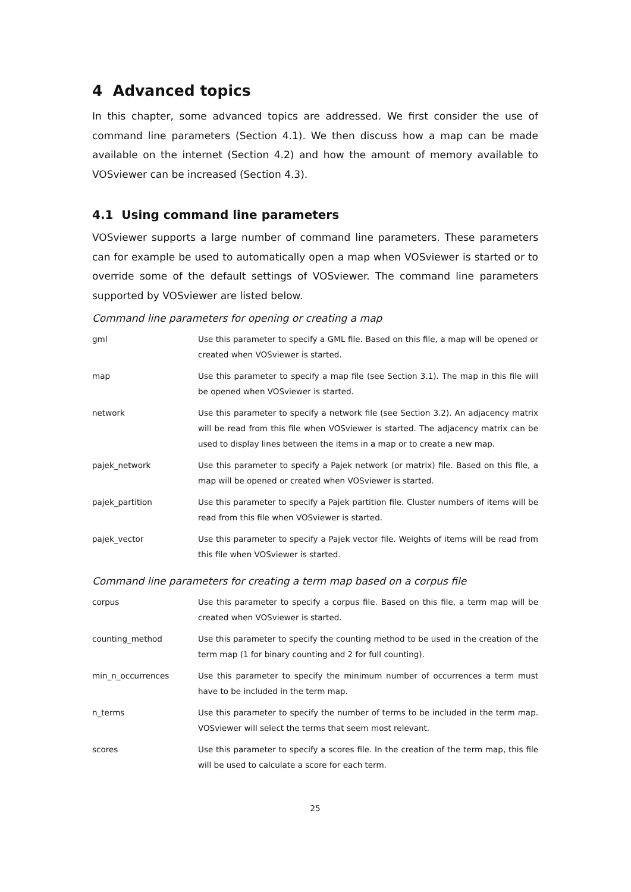4 Advanced topics
In this chapter, some advanced topics are addressed. We first consider the use of command line parameters (Section 4.1). We then discuss how a map can be made available on the internet (Section 4.2) and how the amount of memory available to VOSviewer can be increased (Section 4.3).
4.1 Using command line parameters
VOSviewer supports a large number of command line parameters. These parameters can for example be used to automatically open a map when VOSviewer is started or to override some of the default settings of VOSviewer. The command line parameters supported by VOSviewer are listed below.
Command line parameters for opening or creating a map
| gml | Use this parameter to specify a GML file. Based on this file, a map will be opened or created when VOSviewer is started. |
| map | Use this parameter to specify a map file (see Section 3.1). The map in this file will be opened when VOSviewer is started. |
| network | Use this parameter to specify a network file (see Section 3.2). An adjacency matrix will be read from this file when VOSviewer is started. The adjacency matrix can be used to display lines between the items in a map or to create a new map. |
| pajek_network | Use this parameter to specify a Pajek network (or matrix) file. Based on this file, a map will be opened or created when VOSviewer is started. |
| pajek_partition | Use this parameter to specify a Pajek partition file. Cluster numbers of items will be read from this file when VOSviewer is started. |
| pajek_vector | Use this parameter to specify a Pajek vector file. Weights of items will be read from this file when VOSviewer is started. |
Command line parameters for creating a term map based on a corpus file
| corpus | Use this parameter to specify a corpus file. Based on this file, a term map will be created when VOSviewer is started. |
| counting_method | Use this parameter to specify the counting method to be used in the creation of the term map (1 for binary counting and 2 for full counting). |
| min_n_occurrences | Use this parameter to specify the minimum number of occurrences a term must have to be included in the term map. |
| n_terms | Use this parameter to specify the number of terms to be included in the term map. VOSviewer will select the terms that seem most relevant. |
| scores | Use this parameter to specify a scores file. In the creation of the term map, this file will be used to calculate a score for each term. |
25